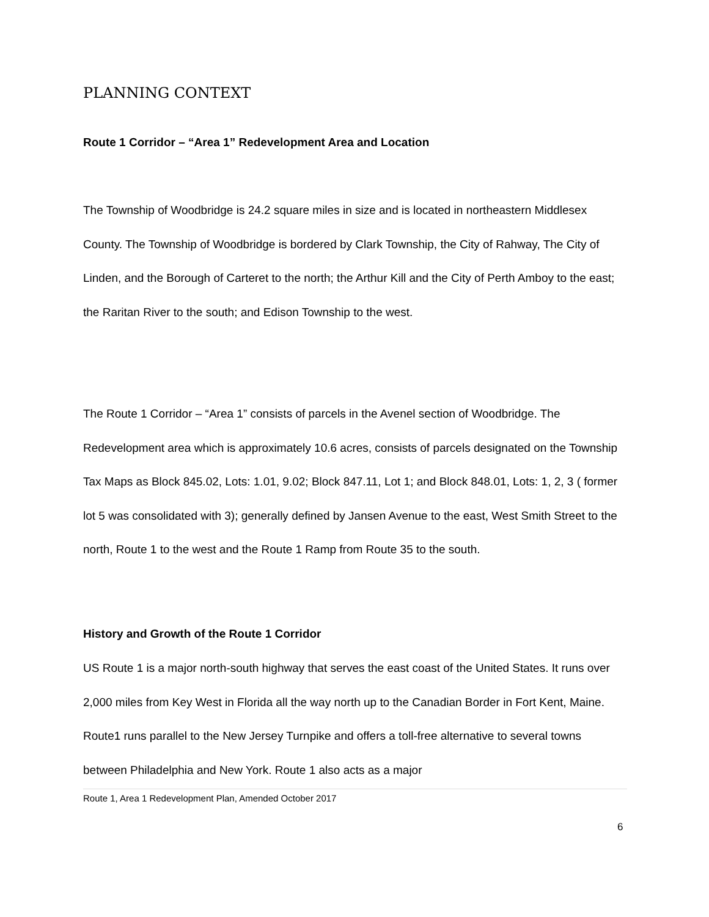PLANNING CONTEXT
Route 1 Corridor – “Area 1” Redevelopment Area and Location
The Township of Woodbridge is 24.2 square miles in size and is located in northeastern Middlesex County. The Township of Woodbridge is bordered by Clark Township, the City of Rahway, The City of Linden, and the Borough of Carteret to the north; the Arthur Kill and the City of Perth Amboy to the east; the Raritan River to the south; and Edison Township to the west.
The Route 1 Corridor – “Area 1” consists of parcels in the Avenel section of Woodbridge. The Redevelopment area which is approximately 10.6 acres, consists of parcels designated on the Township Tax Maps as Block 845.02, Lots: 1.01, 9.02; Block 847.11, Lot 1; and Block 848.01, Lots: 1, 2, 3 ( former lot 5 was consolidated with 3); generally defined by Jansen Avenue to the east, West Smith Street to the north, Route 1 to the west and the Route 1 Ramp from Route 35 to the south.
History and Growth of the Route 1 Corridor
US Route 1 is a major north-south highway that serves the east coast of the United States. It runs over 2,000 miles from Key West in Florida all the way north up to the Canadian Border in Fort Kent, Maine. Route1 runs parallel to the New Jersey Turnpike and offers a toll-free alternative to several towns between Philadelphia and New York. Route 1 also acts as a major
Route 1, Area 1 Redevelopment Plan, Amended October 2017
6